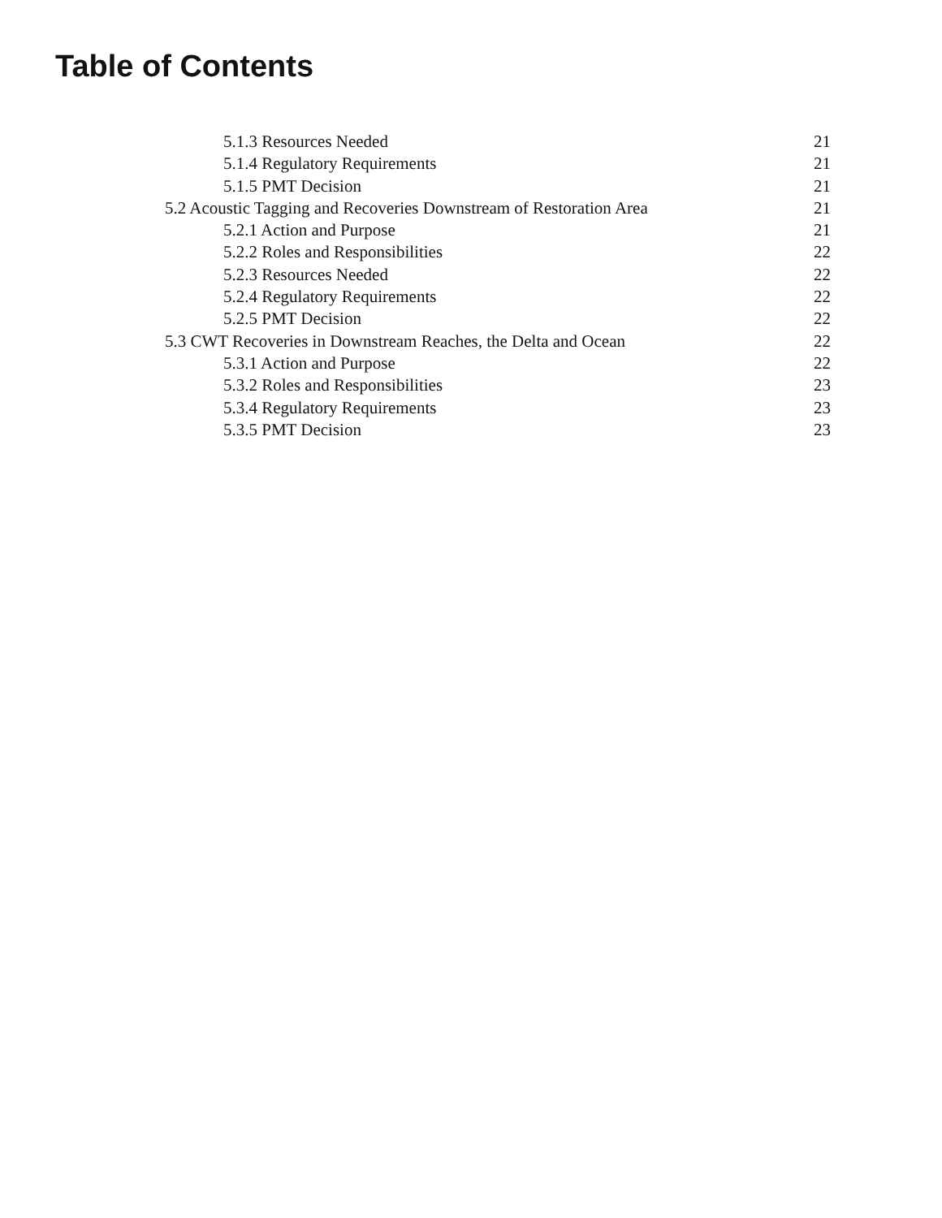Table of Contents
5.1.3 Resources Needed 21
5.1.4 Regulatory Requirements 21
5.1.5 PMT Decision 21
5.2 Acoustic Tagging and Recoveries Downstream of Restoration Area 21
5.2.1 Action and Purpose 21
5.2.2 Roles and Responsibilities 22
5.2.3 Resources Needed 22
5.2.4 Regulatory Requirements 22
5.2.5 PMT Decision 22
5.3 CWT Recoveries in Downstream Reaches, the Delta and Ocean 22
5.3.1 Action and Purpose 22
5.3.2 Roles and Responsibilities 23
5.3.4 Regulatory Requirements 23
5.3.5 PMT Decision 23